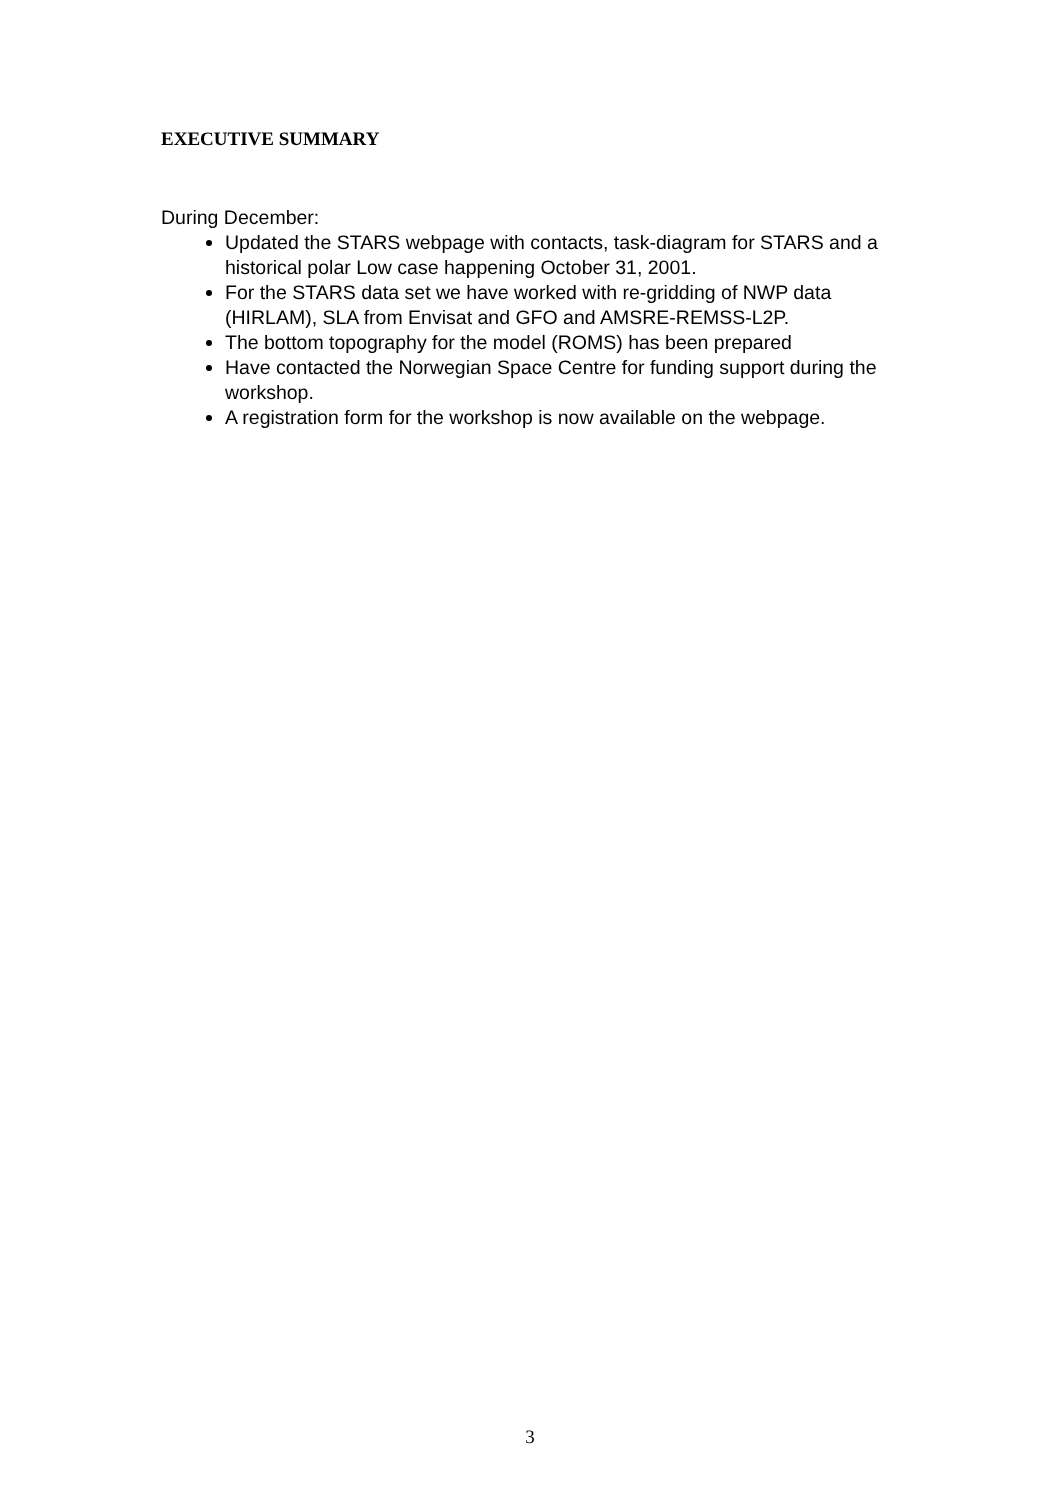EXECUTIVE SUMMARY
During December:
Updated the STARS webpage with contacts, task-diagram for STARS and a historical polar Low case happening October 31, 2001.
For the STARS data set we have worked with re-gridding of NWP data (HIRLAM), SLA from Envisat and GFO and AMSRE-REMSS-L2P.
The bottom topography for the model (ROMS) has been prepared
Have contacted the Norwegian Space Centre for funding support during the workshop.
A registration form for the workshop is now available on the webpage.
3